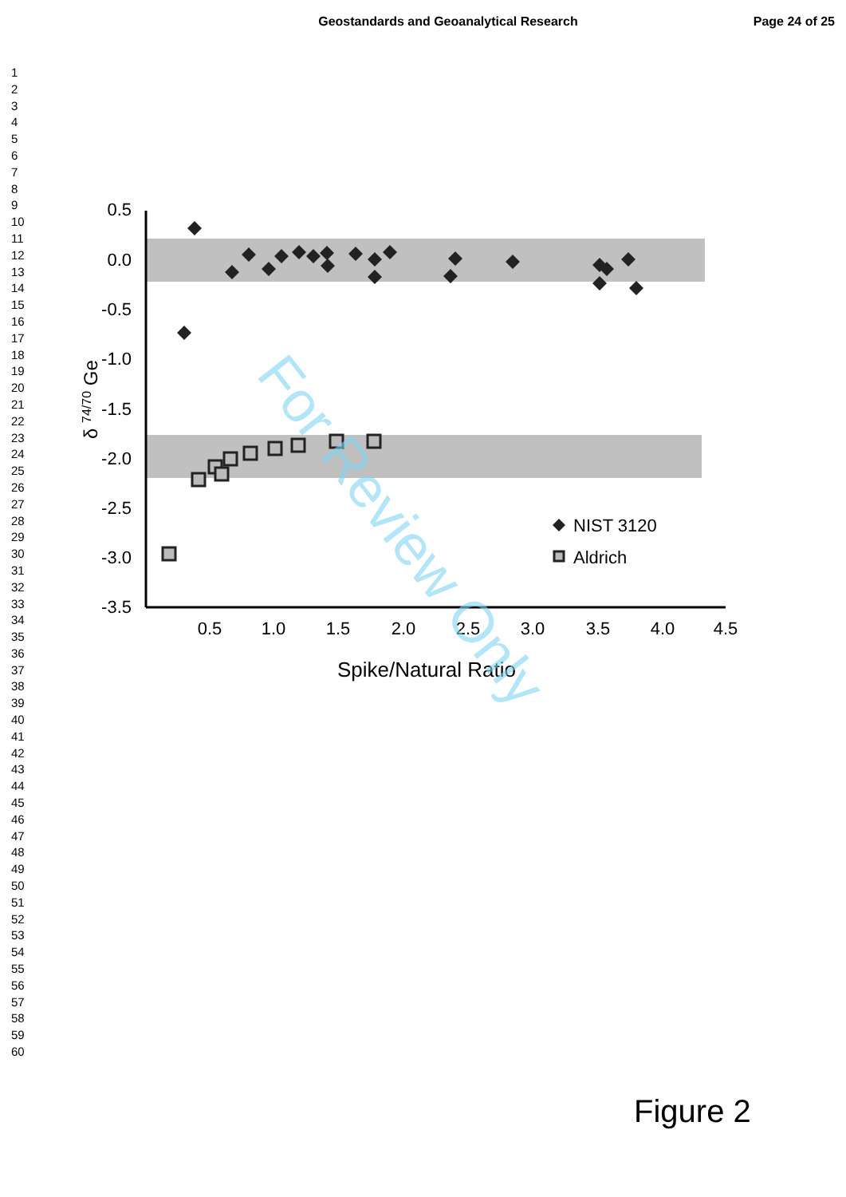Geostandards and Geoanalytical Research Page 24 of 25
1
2
3
4
5
6
7
8
9
10
11
12
13
14
15
16
17
18
19
20
21
22
23
24
25
26
27
28
29
30
31
32
33
34
35
36
37
38
39
40
41
42
43
44
45
46
47
48
49
50
51
52
53
54
55
56
57
58
59
60
0.5
0.0
-0.5
-1.0
-1.5
-2.0
-2.5
-3.0
-3.5
0.5
1.0
1.5
2.0
2.5
3.0
3.5
4.0
4.5
Spike/Natural Ratio
δ 74/70 Ge
NIST 3120
Aldrich
For Review Only
Figure 2